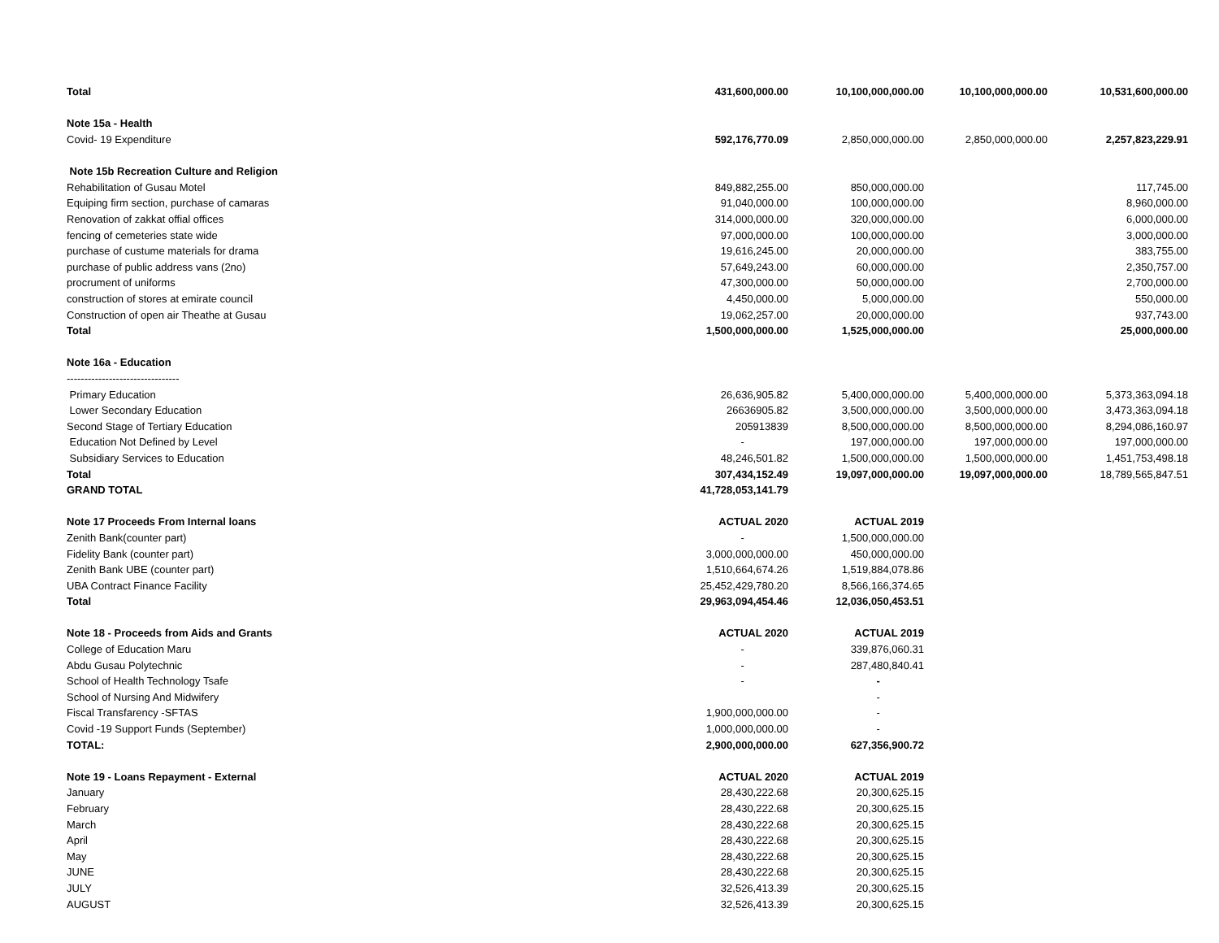| Total | 431,600,000.00 | 10,100,000,000.00 | 10,100,000,000.00 | 10,531,600,000.00 |
| Note 15a - Health | | | | |
| Covid- 19 Expenditure | 592,176,770.09 | 2,850,000,000.00 | 2,850,000,000.00 | 2,257,823,229.91 |
| Note 15b Recreation Culture and Religion | | | | |
| Rehabilitation of Gusau Motel | 849,882,255.00 | 850,000,000.00 | | 117,745.00 |
| Equiping firm section, purchase of camaras | 91,040,000.00 | 100,000,000.00 | | 8,960,000.00 |
| Renovation of zakkat offial offices | 314,000,000.00 | 320,000,000.00 | | 6,000,000.00 |
| fencing of cemeteries state wide | 97,000,000.00 | 100,000,000.00 | | 3,000,000.00 |
| purchase of custume materials for drama | 19,616,245.00 | 20,000,000.00 | | 383,755.00 |
| purchase of public address vans (2no) | 57,649,243.00 | 60,000,000.00 | | 2,350,757.00 |
| procrument of uniforms | 47,300,000.00 | 50,000,000.00 | | 2,700,000.00 |
| construction of stores at emirate council | 4,450,000.00 | 5,000,000.00 | | 550,000.00 |
| Construction of open air Theathe at Gusau | 19,062,257.00 | 20,000,000.00 | | 937,743.00 |
| Total | 1,500,000,000.00 | 1,525,000,000.00 | | 25,000,000.00 |
| Note 16a - Education | | | | |
| -------------------------------- | | | | |
| Primary Education | 26,636,905.82 | 5,400,000,000.00 | 5,400,000,000.00 | 5,373,363,094.18 |
| Lower Secondary Education | 26636905.82 | 3,500,000,000.00 | 3,500,000,000.00 | 3,473,363,094.18 |
| Second Stage of Tertiary Education | 205913839 | 8,500,000,000.00 | 8,500,000,000.00 | 8,294,086,160.97 |
| Education Not Defined by Level | - | 197,000,000.00 | 197,000,000.00 | 197,000,000.00 |
| Subsidiary Services to Education | 48,246,501.82 | 1,500,000,000.00 | 1,500,000,000.00 | 1,451,753,498.18 |
| Total | 307,434,152.49 | 19,097,000,000.00 | 19,097,000,000.00 | 18,789,565,847.51 |
| GRAND TOTAL | 41,728,053,141.79 | | | |
| Note 17 Proceeds From Internal loans | ACTUAL 2020 | ACTUAL 2019 | | |
| Zenith Bank(counter part) | - | 1,500,000,000.00 | | |
| Fidelity Bank (counter part) | 3,000,000,000.00 | 450,000,000.00 | | |
| Zenith Bank UBE (counter part) | 1,510,664,674.26 | 1,519,884,078.86 | | |
| UBA Contract Finance Facility | 25,452,429,780.20 | 8,566,166,374.65 | | |
| Total | 29,963,094,454.46 | 12,036,050,453.51 | | |
| Note 18 - Proceeds from Aids and Grants | ACTUAL 2020 | ACTUAL 2019 | | |
| College of Education Maru | - | 339,876,060.31 | | |
| Abdu Gusau Polytechnic | - | 287,480,840.41 | | |
| School of Health Technology Tsafe | - | - | | |
| School of Nursing And Midwifery | | - | | |
| Fiscal Transfarency -SFTAS | 1,900,000,000.00 | - | | |
| Covid -19 Support Funds (September) | 1,000,000,000.00 | - | | |
| TOTAL: | 2,900,000,000.00 | 627,356,900.72 | | |
| Note 19 - Loans Repayment - External | ACTUAL 2020 | ACTUAL 2019 | | |
| January | 28,430,222.68 | 20,300,625.15 | | |
| February | 28,430,222.68 | 20,300,625.15 | | |
| March | 28,430,222.68 | 20,300,625.15 | | |
| April | 28,430,222.68 | 20,300,625.15 | | |
| May | 28,430,222.68 | 20,300,625.15 | | |
| JUNE | 28,430,222.68 | 20,300,625.15 | | |
| JULY | 32,526,413.39 | 20,300,625.15 | | |
| AUGUST | 32,526,413.39 | 20,300,625.15 | | |